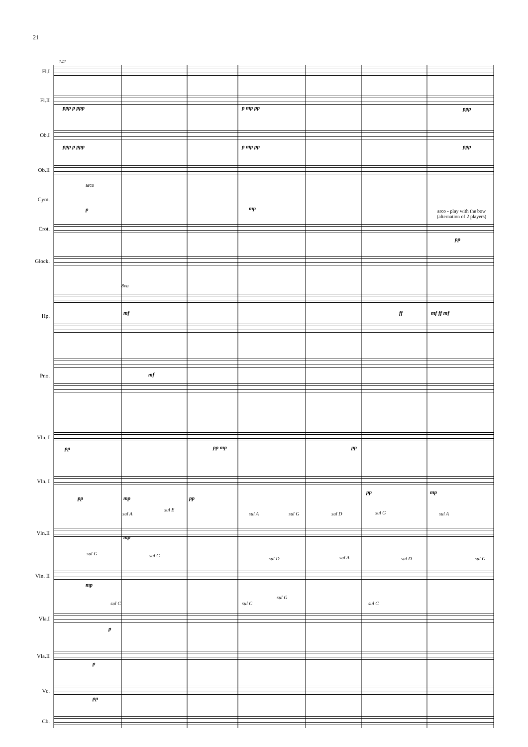21
141
Fl.I
Fl.II
ppp p ppp p mp pp ppp
Ob.I
ppp p ppp p mp pp ppp
Ob.II
arco
Cym.
p mp
arco - play with the bow
(alternation of 2 players)
Crot.
pp
Glock.
8va
mf ff mf ff mf
Hp.
mf
Pno.
Vln. I
pp pp mp pp
Vln. I
pp mp pp
pp mp
sul A
sul E
sul A sul G sul D sul G sul A
Vln.II
mp
sul G sul G
sul D sul A sul D sul G
Vln. II
mp
sul C sul C
sul G
sul C
Vla.I
p
Vla.II
p
Vc.
pp
Cb.